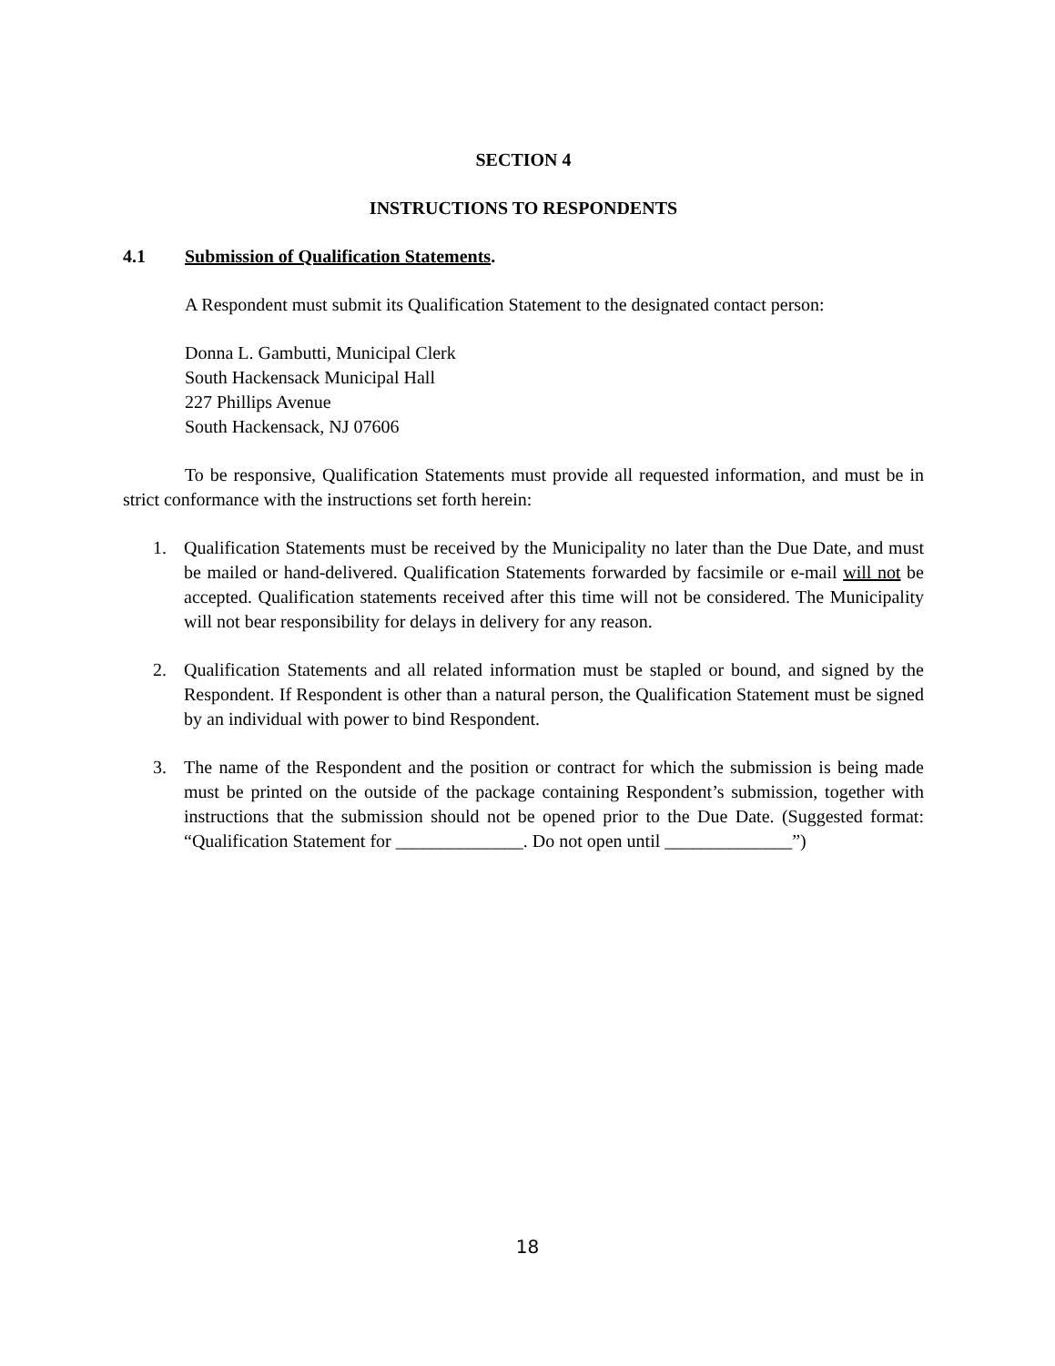SECTION 4
INSTRUCTIONS TO RESPONDENTS
4.1 Submission of Qualification Statements.
A Respondent must submit its Qualification Statement to the designated contact person:
Donna L. Gambutti, Municipal Clerk
South Hackensack Municipal Hall
227 Phillips Avenue
South Hackensack, NJ 07606
To be responsive, Qualification Statements must provide all requested information, and must be in strict conformance with the instructions set forth herein:
1. Qualification Statements must be received by the Municipality no later than the Due Date, and must be mailed or hand-delivered. Qualification Statements forwarded by facsimile or e-mail will not be accepted. Qualification statements received after this time will not be considered. The Municipality will not bear responsibility for delays in delivery for any reason.
2. Qualification Statements and all related information must be stapled or bound, and signed by the Respondent. If Respondent is other than a natural person, the Qualification Statement must be signed by an individual with power to bind Respondent.
3. The name of the Respondent and the position or contract for which the submission is being made must be printed on the outside of the package containing Respondent’s submission, together with instructions that the submission should not be opened prior to the Due Date. (Suggested format: “Qualification Statement for ______________. Do not open until ______________”)
18